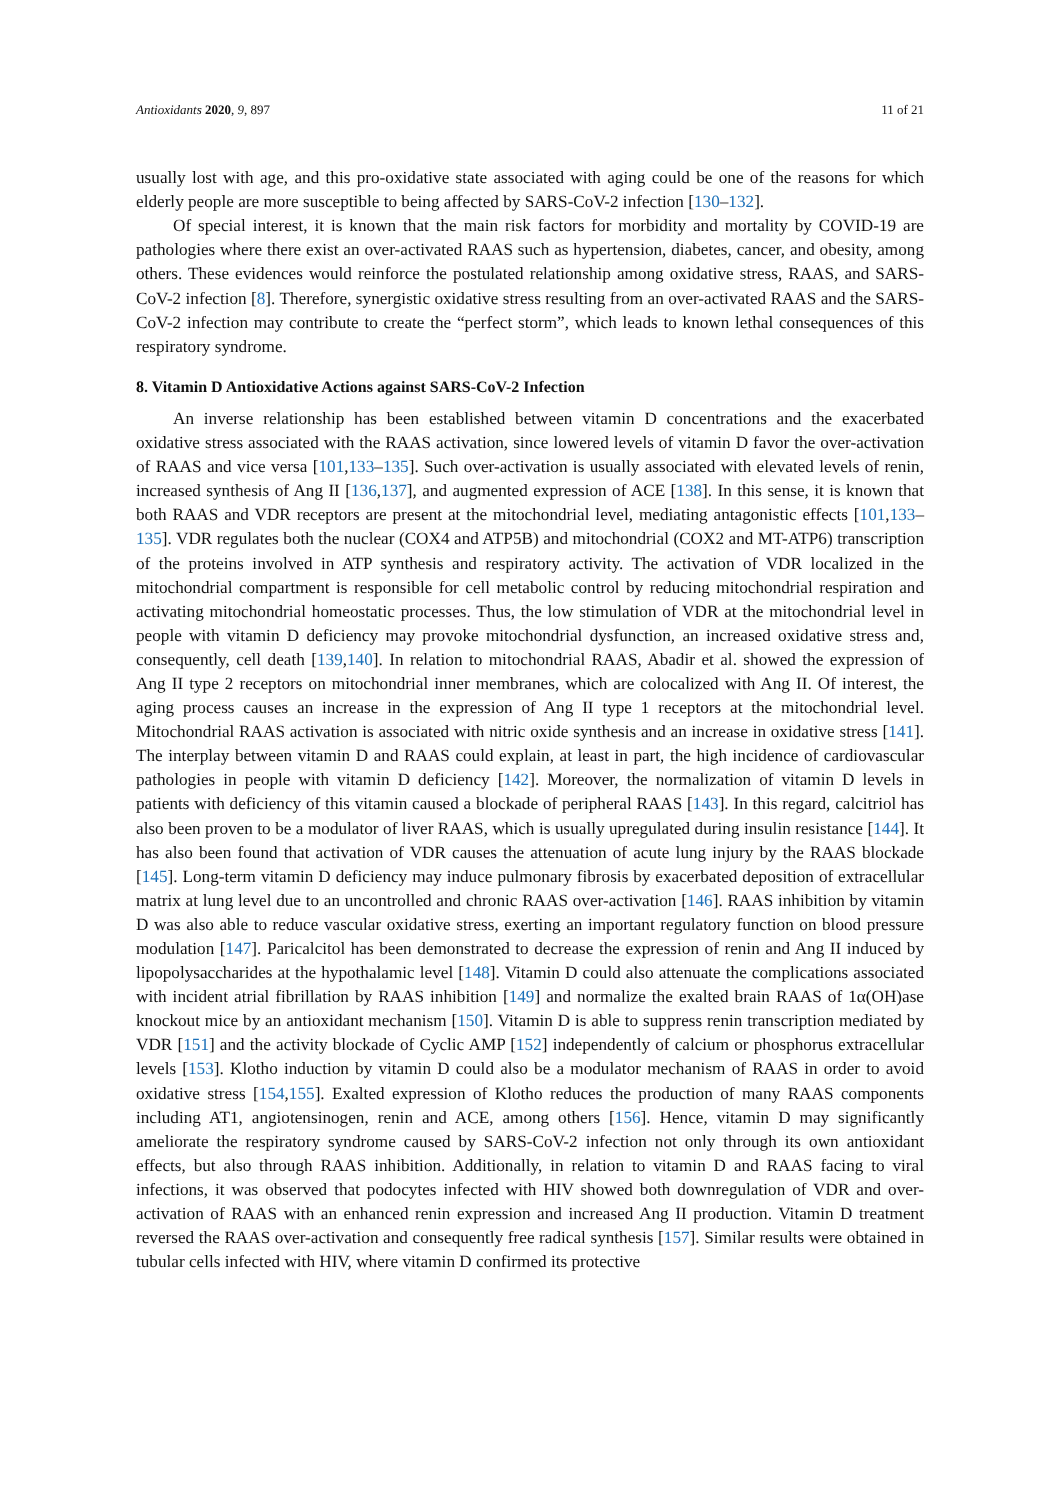Antioxidants 2020, 9, 897 11 of 21
usually lost with age, and this pro-oxidative state associated with aging could be one of the reasons for which elderly people are more susceptible to being affected by SARS-CoV-2 infection [130–132].
Of special interest, it is known that the main risk factors for morbidity and mortality by COVID-19 are pathologies where there exist an over-activated RAAS such as hypertension, diabetes, cancer, and obesity, among others. These evidences would reinforce the postulated relationship among oxidative stress, RAAS, and SARS-CoV-2 infection [8]. Therefore, synergistic oxidative stress resulting from an over-activated RAAS and the SARS-CoV-2 infection may contribute to create the “perfect storm”, which leads to known lethal consequences of this respiratory syndrome.
8. Vitamin D Antioxidative Actions against SARS-CoV-2 Infection
An inverse relationship has been established between vitamin D concentrations and the exacerbated oxidative stress associated with the RAAS activation, since lowered levels of vitamin D favor the over-activation of RAAS and vice versa [101,133–135]. Such over-activation is usually associated with elevated levels of renin, increased synthesis of Ang II [136,137], and augmented expression of ACE [138]. In this sense, it is known that both RAAS and VDR receptors are present at the mitochondrial level, mediating antagonistic effects [101,133–135]. VDR regulates both the nuclear (COX4 and ATP5B) and mitochondrial (COX2 and MT-ATP6) transcription of the proteins involved in ATP synthesis and respiratory activity. The activation of VDR localized in the mitochondrial compartment is responsible for cell metabolic control by reducing mitochondrial respiration and activating mitochondrial homeostatic processes. Thus, the low stimulation of VDR at the mitochondrial level in people with vitamin D deficiency may provoke mitochondrial dysfunction, an increased oxidative stress and, consequently, cell death [139,140]. In relation to mitochondrial RAAS, Abadir et al. showed the expression of Ang II type 2 receptors on mitochondrial inner membranes, which are colocalized with Ang II. Of interest, the aging process causes an increase in the expression of Ang II type 1 receptors at the mitochondrial level. Mitochondrial RAAS activation is associated with nitric oxide synthesis and an increase in oxidative stress [141]. The interplay between vitamin D and RAAS could explain, at least in part, the high incidence of cardiovascular pathologies in people with vitamin D deficiency [142]. Moreover, the normalization of vitamin D levels in patients with deficiency of this vitamin caused a blockade of peripheral RAAS [143]. In this regard, calcitriol has also been proven to be a modulator of liver RAAS, which is usually upregulated during insulin resistance [144]. It has also been found that activation of VDR causes the attenuation of acute lung injury by the RAAS blockade [145]. Long-term vitamin D deficiency may induce pulmonary fibrosis by exacerbated deposition of extracellular matrix at lung level due to an uncontrolled and chronic RAAS over-activation [146]. RAAS inhibition by vitamin D was also able to reduce vascular oxidative stress, exerting an important regulatory function on blood pressure modulation [147]. Paricalcitol has been demonstrated to decrease the expression of renin and Ang II induced by lipopolysaccharides at the hypothalamic level [148]. Vitamin D could also attenuate the complications associated with incident atrial fibrillation by RAAS inhibition [149] and normalize the exalted brain RAAS of 1α(OH)ase knockout mice by an antioxidant mechanism [150]. Vitamin D is able to suppress renin transcription mediated by VDR [151] and the activity blockade of Cyclic AMP [152] independently of calcium or phosphorus extracellular levels [153]. Klotho induction by vitamin D could also be a modulator mechanism of RAAS in order to avoid oxidative stress [154,155]. Exalted expression of Klotho reduces the production of many RAAS components including AT1, angiotensinogen, renin and ACE, among others [156]. Hence, vitamin D may significantly ameliorate the respiratory syndrome caused by SARS-CoV-2 infection not only through its own antioxidant effects, but also through RAAS inhibition. Additionally, in relation to vitamin D and RAAS facing to viral infections, it was observed that podocytes infected with HIV showed both downregulation of VDR and over-activation of RAAS with an enhanced renin expression and increased Ang II production. Vitamin D treatment reversed the RAAS over-activation and consequently free radical synthesis [157]. Similar results were obtained in tubular cells infected with HIV, where vitamin D confirmed its protective